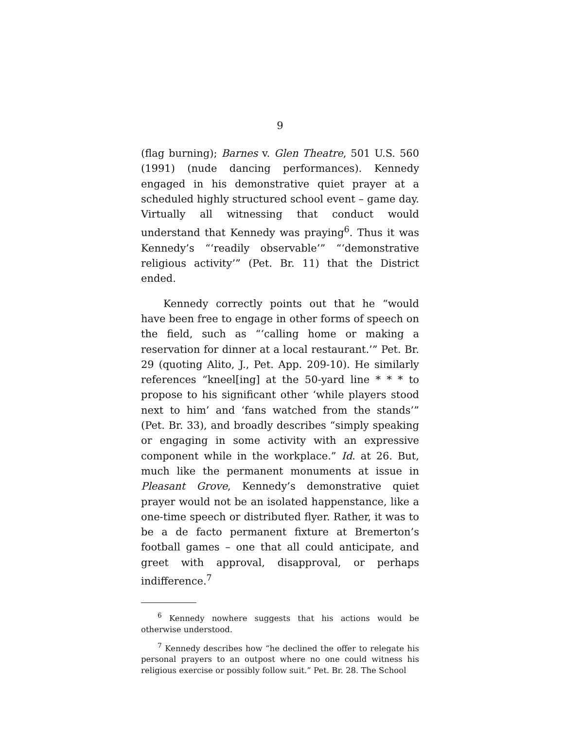9
(flag burning); Barnes v. Glen Theatre, 501 U.S. 560 (1991) (nude dancing performances). Kennedy engaged in his demonstrative quiet prayer at a scheduled highly structured school event – game day. Virtually all witnessing that conduct would understand that Kennedy was praying<sup>6</sup>. Thus it was Kennedy’s “‘readily observable’” “‘demonstrative religious activity’” (Pet. Br. 11) that the District ended.
Kennedy correctly points out that he “would have been free to engage in other forms of speech on the field, such as “‘calling home or making a reservation for dinner at a local restaurant.’” Pet. Br. 29 (quoting Alito, J., Pet. App. 209-10). He similarly references “kneel[ing] at the 50-yard line * * * to propose to his significant other ‘while players stood next to him’ and ‘fans watched from the stands’” (Pet. Br. 33), and broadly describes “simply speaking or engaging in some activity with an expressive component while in the workplace.” Id. at 26. But, much like the permanent monuments at issue in Pleasant Grove, Kennedy’s demonstrative quiet prayer would not be an isolated happenstance, like a one-time speech or distributed flyer. Rather, it was to be a de facto permanent fixture at Bremerton’s football games – one that all could anticipate, and greet with approval, disapproval, or perhaps indifference.<sup>7</sup>
<sup>6</sup> Kennedy nowhere suggests that his actions would be otherwise understood.
<sup>7</sup> Kennedy describes how “he declined the offer to relegate his personal prayers to an outpost where no one could witness his religious exercise or possibly follow suit.” Pet. Br. 28. The School